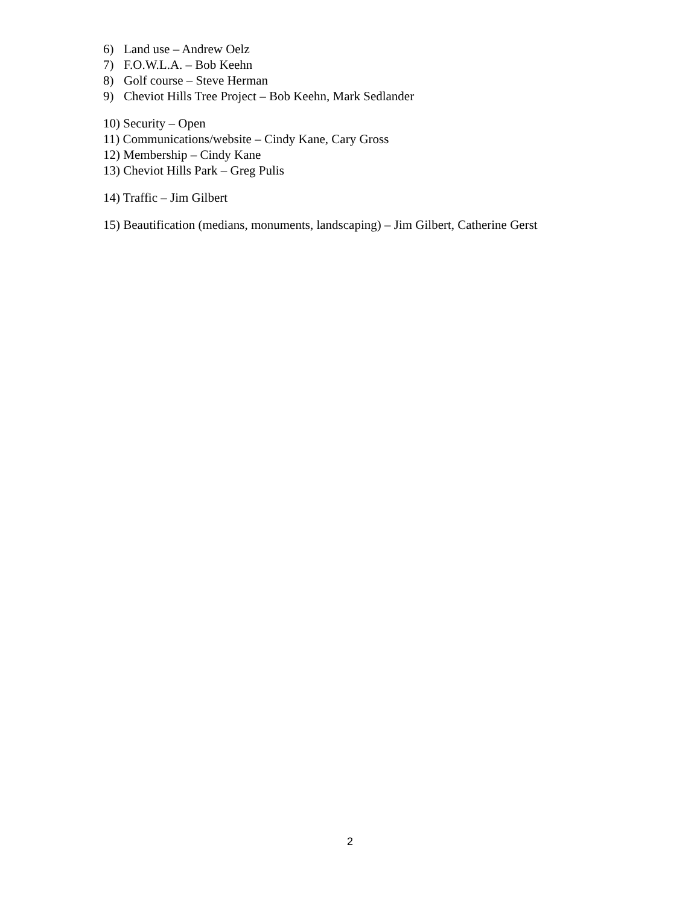6) Land use – Andrew Oelz
7) F.O.W.L.A. – Bob Keehn
8) Golf course – Steve Herman
9) Cheviot Hills Tree Project – Bob Keehn, Mark Sedlander
10) Security – Open
11) Communications/website – Cindy Kane, Cary Gross
12) Membership – Cindy Kane
13) Cheviot Hills Park – Greg Pulis
14) Traffic – Jim Gilbert
15) Beautification (medians, monuments, landscaping) – Jim Gilbert, Catherine Gerst
2